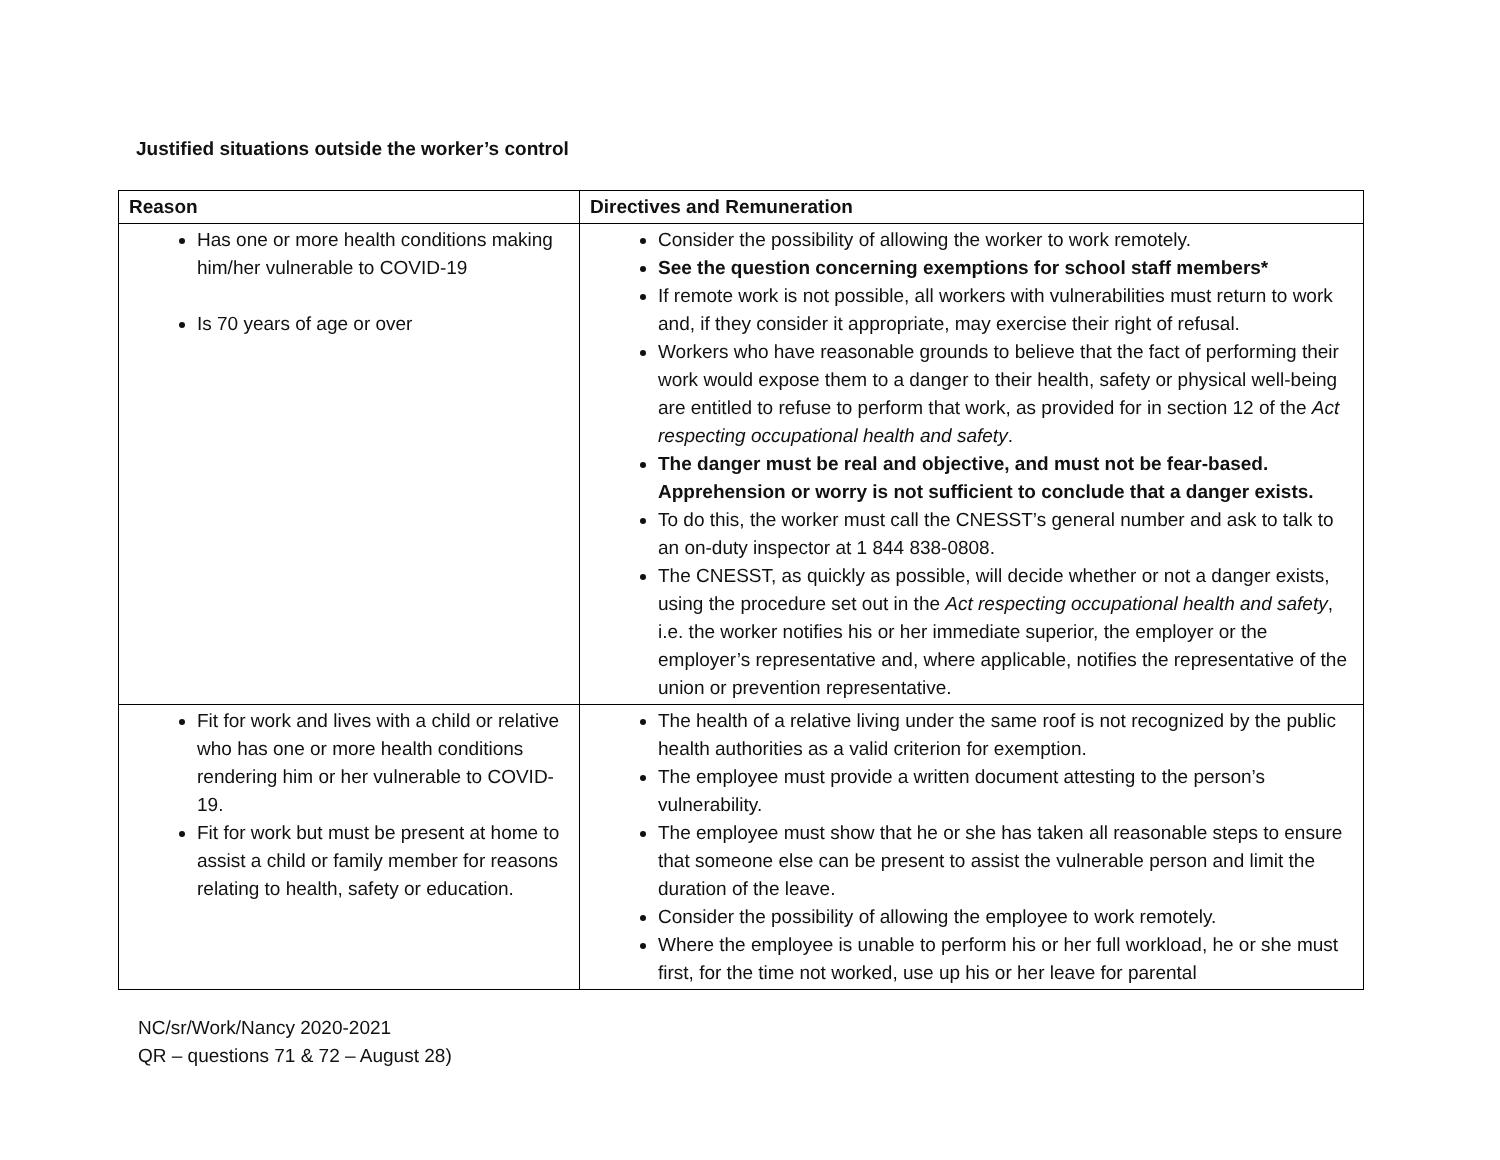Justified situations outside the worker’s control
| Reason | Directives and Remuneration |
| --- | --- |
| Has one or more health conditions making him/her vulnerable to COVID-19 Is 70 years of age or over | Consider the possibility of allowing the worker to work remotely. See the question concerning exemptions for school staff members* If remote work is not possible, all workers with vulnerabilities must return to work and, if they consider it appropriate, may exercise their right of refusal. Workers who have reasonable grounds to believe that the fact of performing their work would expose them to a danger to their health, safety or physical well-being are entitled to refuse to perform that work, as provided for in section 12 of the Act respecting occupational health and safety . The danger must be real and objective, and must not be fear-based. Apprehension or worry is not sufficient to conclude that a danger exists. To do this, the worker must call the CNESST’s general number and ask to talk to an on-duty inspector at 1 844 838-0808. The CNESST, as quickly as possible, will decide whether or not a danger exists, using the procedure set out in the Act respecting occupational health and safety , i.e. the worker notifies his or her immediate superior, the employer or the employer’s representative and, where applicable, notifies the representative of the union or prevention representative. |
| Fit for work and lives with a child or relative who has one or more health conditions rendering him or her vulnerable to COVID-19. Fit for work but must be present at home to assist a child or family member for reasons relating to health, safety or education. | The health of a relative living under the same roof is not recognized by the public health authorities as a valid criterion for exemption. The employee must provide a written document attesting to the person’s vulnerability. The employee must show that he or she has taken all reasonable steps to ensure that someone else can be present to assist the vulnerable person and limit the duration of the leave. Consider the possibility of allowing the employee to work remotely. Where the employee is unable to perform his or her full workload, he or she must first, for the time not worked, use up his or her leave for parental |
NC/sr/Work/Nancy 2020-2021
QR – questions 71 & 72 – August 28)